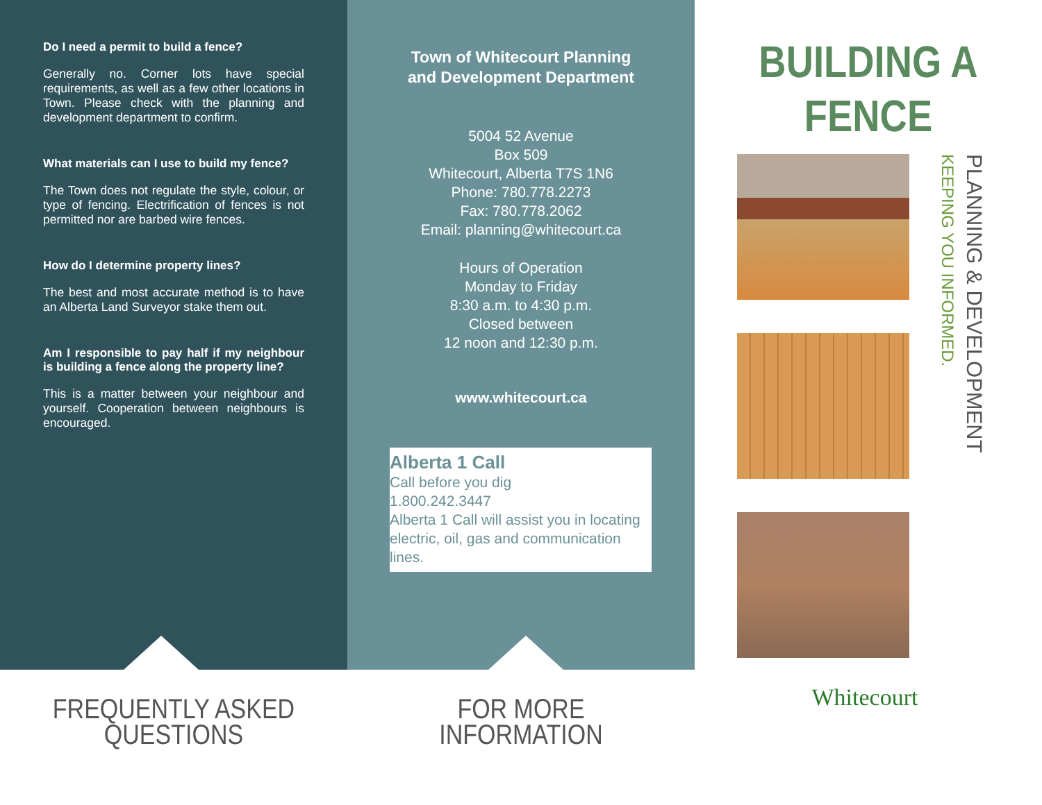Do I need a permit to build a fence?
Generally no. Corner lots have special requirements, as well as a few other locations in Town. Please check with the planning and development department to confirm.
What materials can I use to build my fence?
The Town does not regulate the style, colour, or type of fencing. Electrification of fences is not permitted nor are barbed wire fences.
How do I determine property lines?
The best and most accurate method is to have an Alberta Land Surveyor stake them out.
Am I responsible to pay half if my neighbour is building a fence along the property line?
This is a matter between your neighbour and yourself. Cooperation between neighbours is encouraged.
FREQUENTLY ASKED
QUESTIONS
Town of Whitecourt Planning
and Development Department
5004 52 Avenue
Box 509
Whitecourt, Alberta T7S 1N6
Phone: 780.778.2273
Fax: 780.778.2062
Email: planning@whitecourt.ca
Hours of Operation
Monday to Friday
8:30 a.m. to 4:30 p.m.
Closed between
12 noon and 12:30 p.m.
www.whitecourt.ca
Alberta 1 Call
Call before you dig
1.800.242.3447
Alberta 1 Call will assist you in locating electric, oil, gas and communication lines.
FOR MORE
INFORMATION
BUILDING A
FENCE
Whitecourt
PLANNING & DEVELOPMENT
KEEPING YOU INFORMED.